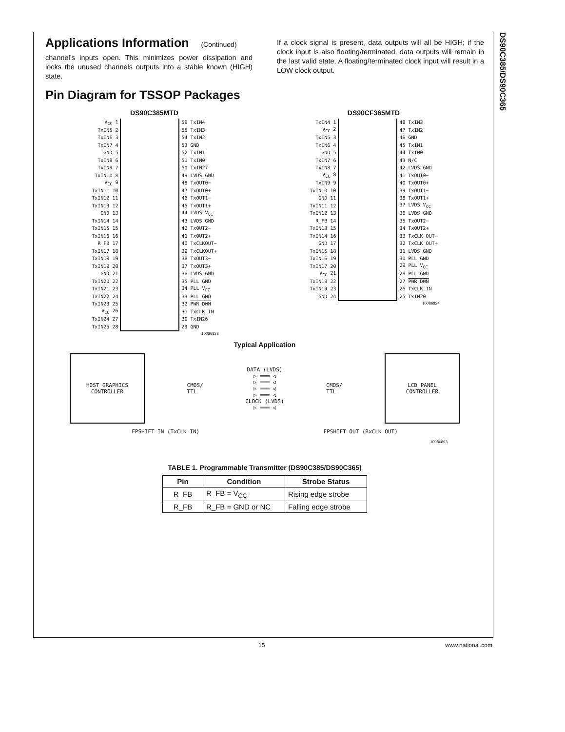DS90C385/DS90C365
Applications Information (Continued)
channel’s inputs open. This minimizes power dissipation and locks the unused channels outputs into a stable known (HIGH) state.
If a clock signal is present, data outputs will all be HIGH; if the clock input is also floating/terminated, data outputs will remain in the last valid state. A floating/terminated clock input will result in a LOW clock output.
Pin Diagram for TSSOP Packages
DS90C385MTD
| V<sub>CC</sub> 1 | | 56 TxIN4 |
| TxIN5 2 | | 55 TxIN3 |
| TxIN6 3 | | 54 TxIN2 |
| TxIN7 4 | | 53 GND |
| GND 5 | | 52 TxIN1 |
| TxIN8 6 | | 51 TxIN0 |
| TxIN9 7 | | 50 TxIN27 |
| TxIN10 8 | | 49 LVDS GND |
| V<sub>CC</sub> 9 | | 48 TxOUT0− |
| TxIN11 10 | | 47 TxOUT0+ |
| TxIN12 11 | | 46 TxOUT1− |
| TxIN13 12 | | 45 TxOUT1+ |
| GND 13 | | 44 LVDS V<sub>CC</sub> |
| TxIN14 14 | | 43 LVDS GND |
| TxIN15 15 | | 42 TxOUT2− |
| TxIN16 16 | | 41 TxOUT2+ |
| R_FB 17 | | 40 TxCLKOUT− |
| TxIN17 18 | | 39 TxCLKOUT+ |
| TxIN18 19 | | 38 TxOUT3− |
| TxIN19 20 | | 37 TxOUT3+ |
| GND 21 | | 36 LVDS GND |
| TxIN20 22 | | 35 PLL GND |
| TxIN21 23 | | 34 PLL V<sub>CC</sub> |
| TxIN22 24 | | 33 PLL GND |
| TxIN23 25 | | 32 PWR DWN |
| V<sub>CC</sub> 26 | | 31 TxCLK IN |
| TxIN24 27 | | 30 TxIN26 |
| TxIN25 28 | | 29 GND |
10086823
DS90CF365MTD
| TxIN4 1 | | 48 TxIN3 |
| V<sub>CC</sub> 2 | | 47 TxIN2 |
| TxIN5 3 | | 46 GND |
| TxIN6 4 | | 45 TxIN1 |
| GND 5 | | 44 TxIN0 |
| TxIN7 6 | | 43 N/C |
| TxIN8 7 | | 42 LVDS GND |
| V<sub>CC</sub> 8 | | 41 TxOUT0− |
| TxIN9 9 | | 40 TxOUT0+ |
| TxIN10 10 | | 39 TxOUT1− |
| GND 11 | | 38 TxOUT1+ |
| TxIN11 12 | | 37 LVDS V<sub>CC</sub> |
| TxIN12 13 | | 36 LVDS GND |
| R_FB 14 | | 35 TxOUT2− |
| TxIN13 15 | | 34 TxOUT2+ |
| TxIN14 16 | | 33 TxCLK OUT− |
| GND 17 | | 32 TxCLK OUT+ |
| TxIN15 18 | | 31 LVDS GND |
| TxIN16 19 | | 30 PLL GND |
| TxIN17 20 | | 29 PLL V<sub>CC</sub> |
| V<sub>CC</sub> 21 | | 28 PLL GND |
| TxIN18 22 | | 27 PWR DWN |
| TxIN19 23 | | 26 TxCLK IN |
| GND 24 | | 25 TxIN20 |
10086824
Typical Application
HOST GRAPHICS
CONTROLLER
CMOS/
TTL
DATA (LVDS)
▷ ═══ ◁
▷ ═══ ◁
▷ ═══ ◁
▷ ═══ ◁
CLOCK (LVDS)
▷ ═══ ◁
CMOS/
TTL
LCD PANEL
CONTROLLER
FPSHIFT IN (TxCLK IN) FPSHIFT OUT (RxCLK OUT)
10086803
TABLE 1. Programmable Transmitter (DS90C385/DS90C365)
| Pin | Condition | Strobe Status |
| --- | --- | --- |
| R_FB | R_FB = V<sub>CC</sub> | Rising edge strobe |
| R_FB | R_FB = GND or NC | Falling edge strobe |
15 www.national.com